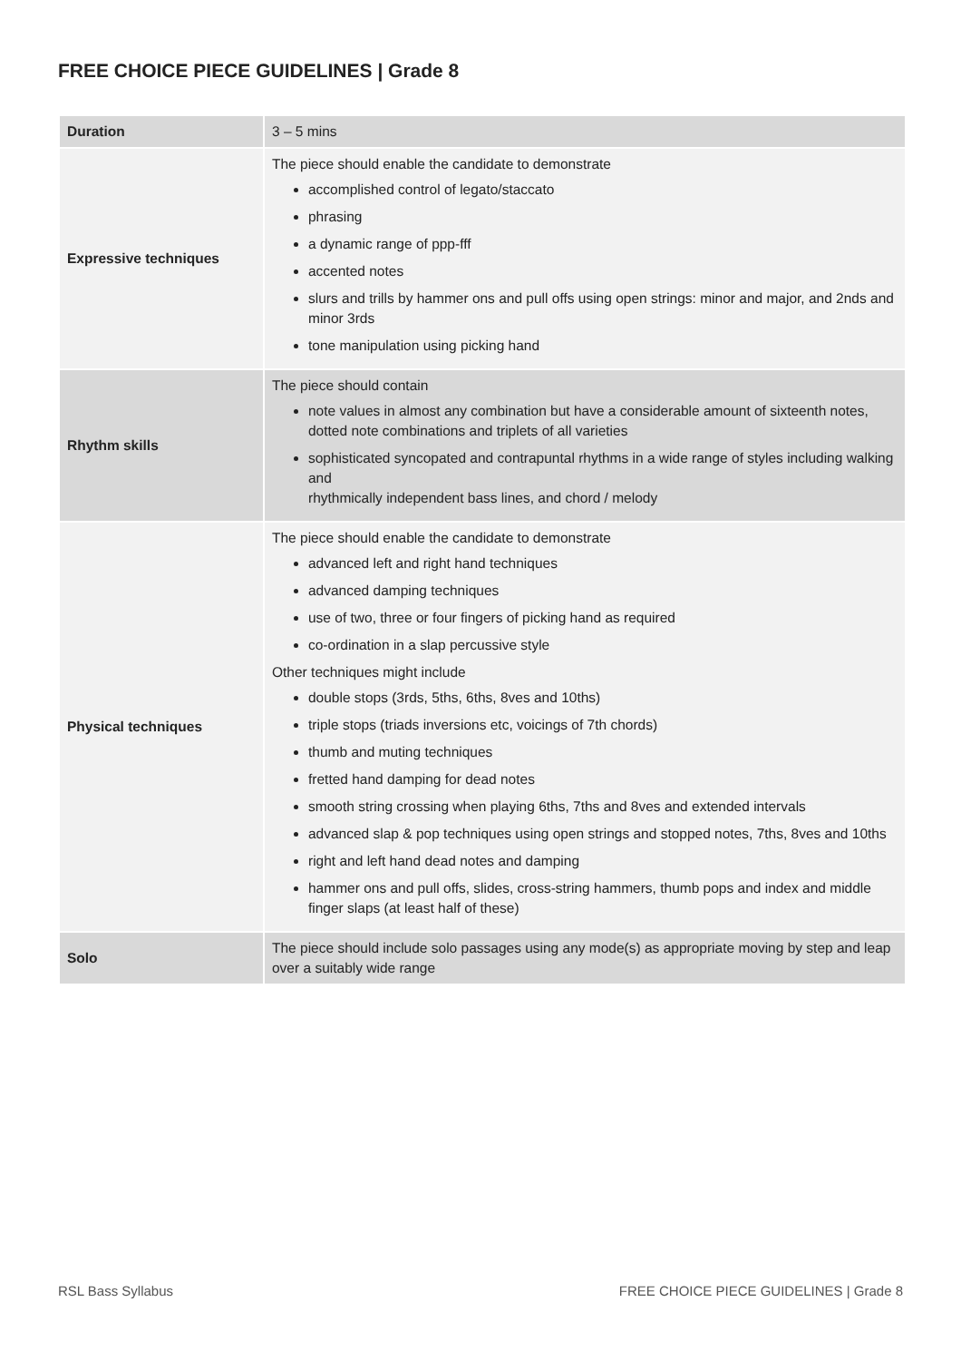FREE CHOICE PIECE GUIDELINES | Grade 8
| Duration | 3 – 5 mins |
| Expressive techniques | The piece should enable the candidate to demonstrate accomplished control of legato/staccato phrasing a dynamic range of ppp-fff accented notes slurs and trills by hammer ons and pull offs using open strings: minor and major, and 2nds and minor 3rds tone manipulation using picking hand |
| Rhythm skills | The piece should contain note values in almost any combination but have a considerable amount of sixteenth notes, dotted note combinations and triplets of all varieties sophisticated syncopated and contrapuntal rhythms in a wide range of styles including walking and rhythmically independent bass lines, and chord / melody |
| Physical techniques | The piece should enable the candidate to demonstrate advanced left and right hand techniques advanced damping techniques use of two, three or four fingers of picking hand as required co-ordination in a slap percussive style Other techniques might include double stops (3rds, 5ths, 6ths, 8ves and 10ths) triple stops (triads inversions etc, voicings of 7th chords) thumb and muting techniques fretted hand damping for dead notes smooth string crossing when playing 6ths, 7ths and 8ves and extended intervals advanced slap & pop techniques using open strings and stopped notes, 7ths, 8ves and 10ths right and left hand dead notes and damping hammer ons and pull offs, slides, cross-string hammers, thumb pops and index and middle finger slaps (at least half of these) |
| Solo | The piece should include solo passages using any mode(s) as appropriate moving by step and leap over a suitably wide range |
RSL Bass Syllabus FREE CHOICE PIECE GUIDELINES | Grade 8